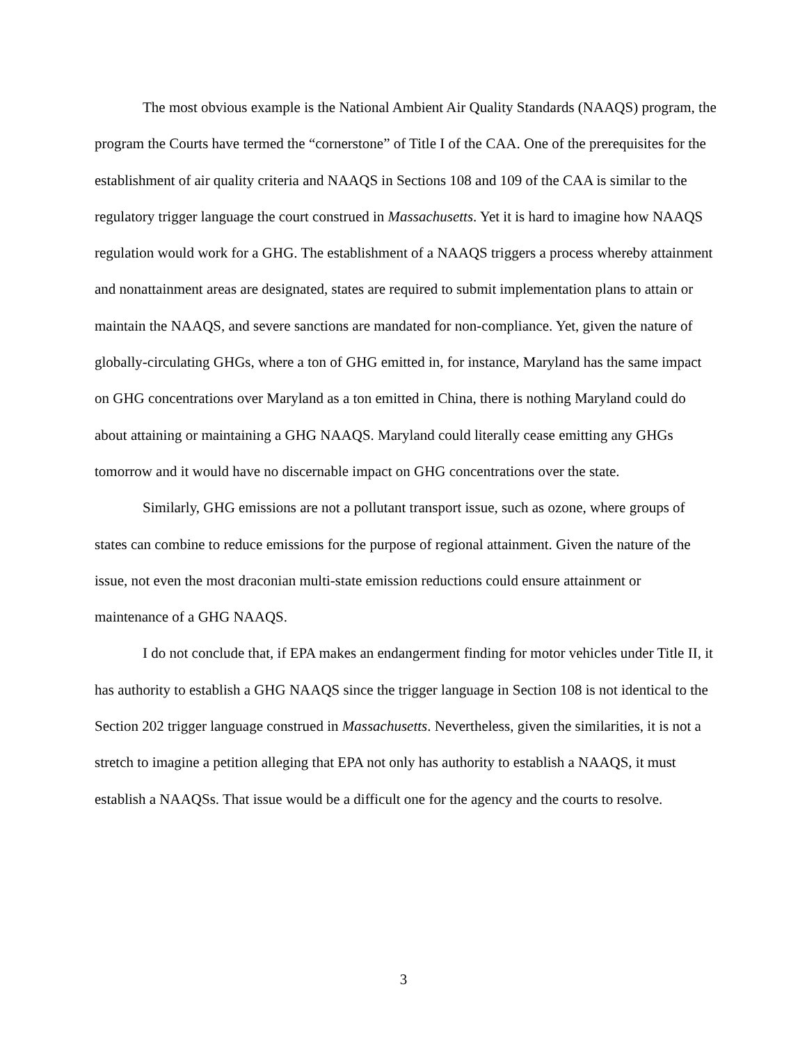The most obvious example is the National Ambient Air Quality Standards (NAAQS) program, the program the Courts have termed the “cornerstone” of Title I of the CAA. One of the prerequisites for the establishment of air quality criteria and NAAQS in Sections 108 and 109 of the CAA is similar to the regulatory trigger language the court construed in Massachusetts. Yet it is hard to imagine how NAAQS regulation would work for a GHG. The establishment of a NAAQS triggers a process whereby attainment and nonattainment areas are designated, states are required to submit implementation plans to attain or maintain the NAAQS, and severe sanctions are mandated for non-compliance. Yet, given the nature of globally-circulating GHGs, where a ton of GHG emitted in, for instance, Maryland has the same impact on GHG concentrations over Maryland as a ton emitted in China, there is nothing Maryland could do about attaining or maintaining a GHG NAAQS. Maryland could literally cease emitting any GHGs tomorrow and it would have no discernable impact on GHG concentrations over the state.
Similarly, GHG emissions are not a pollutant transport issue, such as ozone, where groups of states can combine to reduce emissions for the purpose of regional attainment. Given the nature of the issue, not even the most draconian multi-state emission reductions could ensure attainment or maintenance of a GHG NAAQS.
I do not conclude that, if EPA makes an endangerment finding for motor vehicles under Title II, it has authority to establish a GHG NAAQS since the trigger language in Section 108 is not identical to the Section 202 trigger language construed in Massachusetts. Nevertheless, given the similarities, it is not a stretch to imagine a petition alleging that EPA not only has authority to establish a NAAQS, it must establish a NAAQSs. That issue would be a difficult one for the agency and the courts to resolve.
3